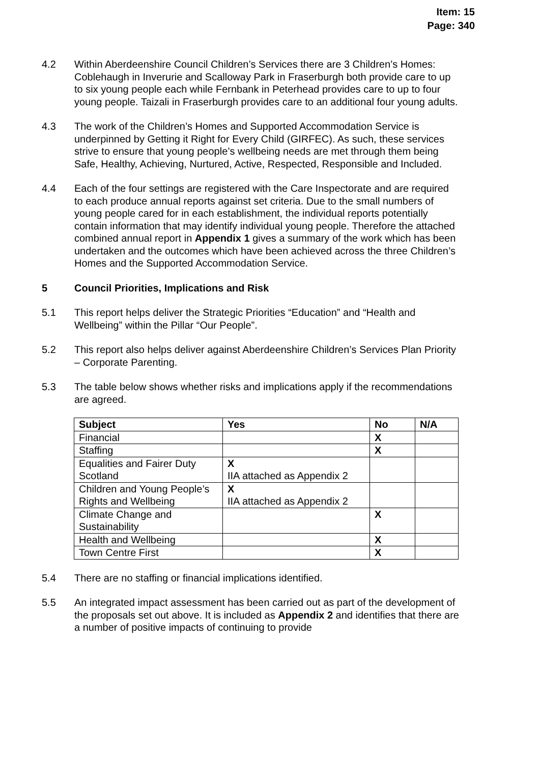Item: 15
Page: 340
4.2 Within Aberdeenshire Council Children’s Services there are 3 Children’s Homes: Coblehaugh in Inverurie and Scalloway Park in Fraserburgh both provide care to up to six young people each while Fernbank in Peterhead provides care to up to four young people. Taizali in Fraserburgh provides care to an additional four young adults.
4.3 The work of the Children’s Homes and Supported Accommodation Service is underpinned by Getting it Right for Every Child (GIRFEC). As such, these services strive to ensure that young people’s wellbeing needs are met through them being Safe, Healthy, Achieving, Nurtured, Active, Respected, Responsible and Included.
4.4 Each of the four settings are registered with the Care Inspectorate and are required to each produce annual reports against set criteria. Due to the small numbers of young people cared for in each establishment, the individual reports potentially contain information that may identify individual young people. Therefore the attached combined annual report in Appendix 1 gives a summary of the work which has been undertaken and the outcomes which have been achieved across the three Children’s Homes and the Supported Accommodation Service.
5 Council Priorities, Implications and Risk
5.1 This report helps deliver the Strategic Priorities “Education” and “Health and Wellbeing” within the Pillar “Our People”.
5.2 This report also helps deliver against Aberdeenshire Children’s Services Plan Priority – Corporate Parenting.
5.3 The table below shows whether risks and implications apply if the recommendations are agreed.
| Subject | Yes | No | N/A |
| --- | --- | --- | --- |
| Financial | | X | |
| Staffing | | X | |
| Equalities and Fairer Duty Scotland | X IIA attached as Appendix 2 | | |
| Children and Young People’s Rights and Wellbeing | X IIA attached as Appendix 2 | | |
| Climate Change and Sustainability | | X | |
| Health and Wellbeing | | X | |
| Town Centre First | | X | |
5.4 There are no staffing or financial implications identified.
5.5 An integrated impact assessment has been carried out as part of the development of the proposals set out above. It is included as Appendix 2 and identifies that there are a number of positive impacts of continuing to provide